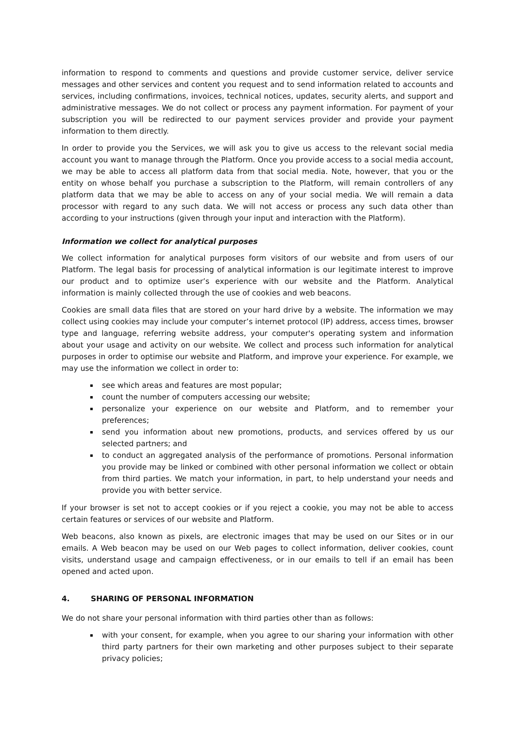information to respond to comments and questions and provide customer service, deliver service messages and other services and content you request and to send information related to accounts and services, including confirmations, invoices, technical notices, updates, security alerts, and support and administrative messages. We do not collect or process any payment information. For payment of your subscription you will be redirected to our payment services provider and provide your payment information to them directly.
In order to provide you the Services, we will ask you to give us access to the relevant social media account you want to manage through the Platform. Once you provide access to a social media account, we may be able to access all platform data from that social media. Note, however, that you or the entity on whose behalf you purchase a subscription to the Platform, will remain controllers of any platform data that we may be able to access on any of your social media. We will remain a data processor with regard to any such data. We will not access or process any such data other than according to your instructions (given through your input and interaction with the Platform).
Information we collect for analytical purposes
We collect information for analytical purposes form visitors of our website and from users of our Platform. The legal basis for processing of analytical information is our legitimate interest to improve our product and to optimize user’s experience with our website and the Platform. Analytical information is mainly collected through the use of cookies and web beacons.
Cookies are small data files that are stored on your hard drive by a website. The information we may collect using cookies may include your computer’s internet protocol (IP) address, access times, browser type and language, referring website address, your computer's operating system and information about your usage and activity on our website. We collect and process such information for analytical purposes in order to optimise our website and Platform, and improve your experience. For example, we may use the information we collect in order to:
see which areas and features are most popular;
count the number of computers accessing our website;
personalize your experience on our website and Platform, and to remember your preferences;
send you information about new promotions, products, and services offered by us our selected partners; and
to conduct an aggregated analysis of the performance of promotions. Personal information you provide may be linked or combined with other personal information we collect or obtain from third parties. We match your information, in part, to help understand your needs and provide you with better service.
If your browser is set not to accept cookies or if you reject a cookie, you may not be able to access certain features or services of our website and Platform.
Web beacons, also known as pixels, are electronic images that may be used on our Sites or in our emails. A Web beacon may be used on our Web pages to collect information, deliver cookies, count visits, understand usage and campaign effectiveness, or in our emails to tell if an email has been opened and acted upon.
4. SHARING OF PERSONAL INFORMATION
We do not share your personal information with third parties other than as follows:
with your consent, for example, when you agree to our sharing your information with other third party partners for their own marketing and other purposes subject to their separate privacy policies;